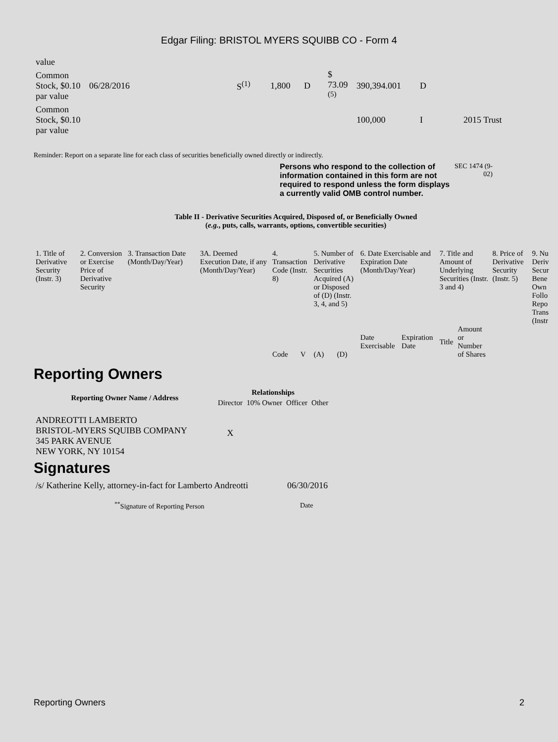Edgar Filing: BRISTOL MYERS SQUIBB CO - Form 4
| value | | | | | | | | |
| Common Stock, $0.10 par value | 06/28/2016 | S<sup>(1)</sup> | 1,800 | D | $ 73.09 <sup>(5)</sup> | 390,394.001 | D | |
| Common Stock, $0.10 par value | | | | | | 100,000 | I | 2015 Trust |
Reminder: Report on a separate line for each class of securities beneficially owned directly or indirectly.
Persons who respond to the collection of information contained in this form are not required to respond unless the form displays a currently valid OMB control number.
SEC 1474 (9-02)
Table II - Derivative Securities Acquired, Disposed of, or Beneficially Owned
(e.g., puts, calls, warrants, options, convertible securities)
| 1. Title of Derivative Security (Instr. 3) | 2. Conversion or Exercise Price of Derivative Security | 3. Transaction Date (Month/Day/Year) | 3A. Deemed Execution Date, if any (Month/Day/Year) | 4. Transaction Code (Instr. 8) | | 5. Number of Derivative Securities Acquired (A) or Disposed of (D) (Instr. 3, 4, and 5) | | 6. Date Exercisable and Expiration Date (Month/Day/Year) | | 7. Title and Amount of Underlying Securities (Instr. 3 and 4) | | 8. Price of Derivative Security (Instr. 5) | 9. Nu Deriv Secur Bene Own Follo Repo Trans (Instr |
| | | | | Code | V | (A) | (D) | Date Exercisable | Expiration Date | Title | Amount or Number of Shares | | |
Reporting Owners
| Reporting Owner Name / Address | Relationships | | | |
| --- | --- | --- | --- | --- |
| | Director | 10% Owner | Officer | Other |
| ANDREOTTI LAMBERTO BRISTOL-MYERS SQUIBB COMPANY 345 PARK AVENUE NEW YORK, NY 10154 | X | | | |
Signatures
| /s/ Katherine Kelly, attorney-in-fact for Lamberto Andreotti | 06/30/2016 |
| <sup>**</sup> Signature of Reporting Person | Date |
Reporting Owners 2